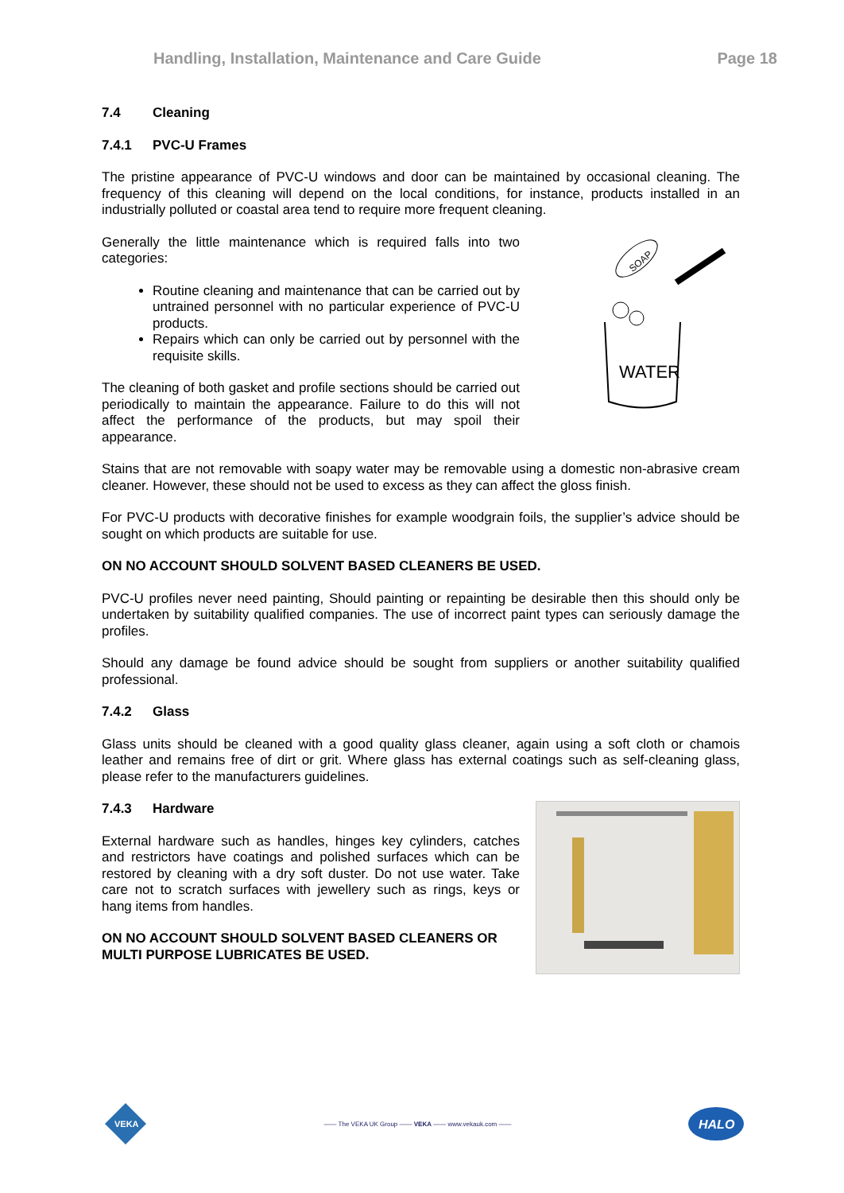Handling, Installation, Maintenance and Care Guide Page 18
7.4 Cleaning
7.4.1 PVC-U Frames
The pristine appearance of PVC-U windows and door can be maintained by occasional cleaning. The frequency of this cleaning will depend on the local conditions, for instance, products installed in an industrially polluted or coastal area tend to require more frequent cleaning.
Generally the little maintenance which is required falls into two categories:
Routine cleaning and maintenance that can be carried out by untrained personnel with no particular experience of PVC-U products.
Repairs which can only be carried out by personnel with the requisite skills.
The cleaning of both gasket and profile sections should be carried out periodically to maintain the appearance. Failure to do this will not affect the performance of the products, but may spoil their appearance.
WATER
SOAP
Stains that are not removable with soapy water may be removable using a domestic non-abrasive cream cleaner. However, these should not be used to excess as they can affect the gloss finish.
For PVC-U products with decorative finishes for example woodgrain foils, the supplier’s advice should be sought on which products are suitable for use.
ON NO ACCOUNT SHOULD SOLVENT BASED CLEANERS BE USED.
PVC-U profiles never need painting, Should painting or repainting be desirable then this should only be undertaken by suitability qualified companies. The use of incorrect paint types can seriously damage the profiles.
Should any damage be found advice should be sought from suppliers or another suitability qualified professional.
7.4.2 Glass
Glass units should be cleaned with a good quality glass cleaner, again using a soft cloth or chamois leather and remains free of dirt or grit. Where glass has external coatings such as self-cleaning glass, please refer to the manufacturers guidelines.
7.4.3 Hardware
External hardware such as handles, hinges key cylinders, catches and restrictors have coatings and polished surfaces which can be restored by cleaning with a dry soft duster. Do not use water. Take care not to scratch surfaces with jewellery such as rings, keys or hang items from handles.
ON NO ACCOUNT SHOULD SOLVENT BASED CLEANERS OR MULTI PURPOSE LUBRICATES BE USED.
VEKA
—— The VEKA UK Group —— VEKA —— www.vekauk.com ——
HALO